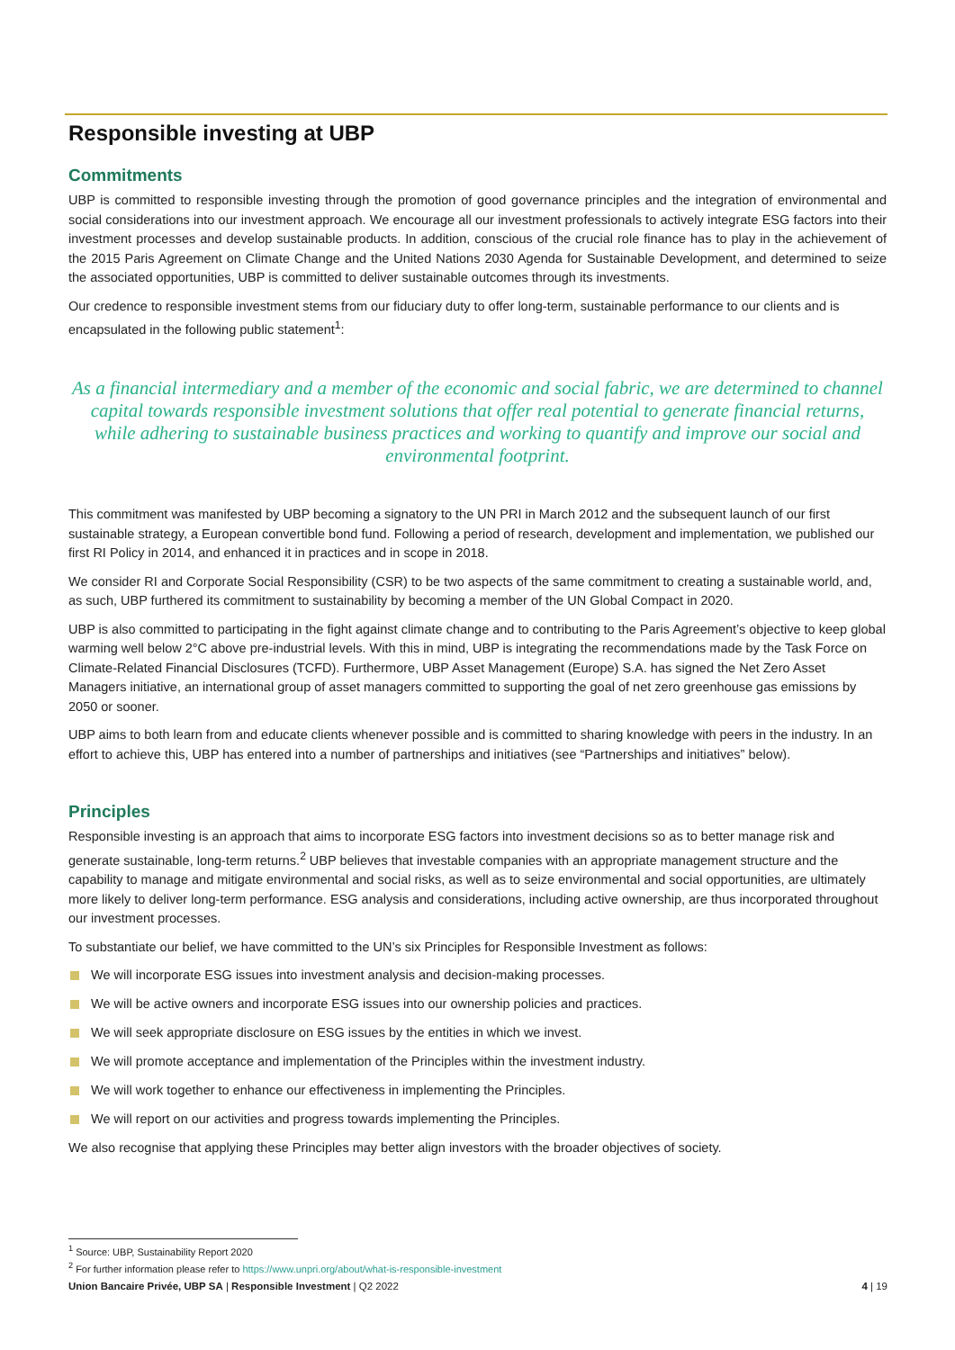Responsible investing at UBP
Commitments
UBP is committed to responsible investing through the promotion of good governance principles and the integration of environmental and social considerations into our investment approach. We encourage all our investment professionals to actively integrate ESG factors into their investment processes and develop sustainable products. In addition, conscious of the crucial role finance has to play in the achievement of the 2015 Paris Agreement on Climate Change and the United Nations 2030 Agenda for Sustainable Development, and determined to seize the associated opportunities, UBP is committed to deliver sustainable outcomes through its investments.
Our credence to responsible investment stems from our fiduciary duty to offer long-term, sustainable performance to our clients and is encapsulated in the following public statement<sup>1</sup>:
As a financial intermediary and a member of the economic and social fabric, we are determined to channel capital towards responsible investment solutions that offer real potential to generate financial returns, while adhering to sustainable business practices and working to quantify and improve our social and environmental footprint.
This commitment was manifested by UBP becoming a signatory to the UN PRI in March 2012 and the subsequent launch of our first sustainable strategy, a European convertible bond fund. Following a period of research, development and implementation, we published our first RI Policy in 2014, and enhanced it in practices and in scope in 2018.
We consider RI and Corporate Social Responsibility (CSR) to be two aspects of the same commitment to creating a sustainable world, and, as such, UBP furthered its commitment to sustainability by becoming a member of the UN Global Compact in 2020.
UBP is also committed to participating in the fight against climate change and to contributing to the Paris Agreement’s objective to keep global warming well below 2°C above pre-industrial levels. With this in mind, UBP is integrating the recommendations made by the Task Force on Climate-Related Financial Disclosures (TCFD). Furthermore, UBP Asset Management (Europe) S.A. has signed the Net Zero Asset Managers initiative, an international group of asset managers committed to supporting the goal of net zero greenhouse gas emissions by 2050 or sooner.
UBP aims to both learn from and educate clients whenever possible and is committed to sharing knowledge with peers in the industry. In an effort to achieve this, UBP has entered into a number of partnerships and initiatives (see “Partnerships and initiatives” below).
Principles
Responsible investing is an approach that aims to incorporate ESG factors into investment decisions so as to better manage risk and generate sustainable, long-term returns.<sup>2</sup> UBP believes that investable companies with an appropriate management structure and the capability to manage and mitigate environmental and social risks, as well as to seize environmental and social opportunities, are ultimately more likely to deliver long-term performance. ESG analysis and considerations, including active ownership, are thus incorporated throughout our investment processes.
To substantiate our belief, we have committed to the UN’s six Principles for Responsible Investment as follows:
We will incorporate ESG issues into investment analysis and decision-making processes.
We will be active owners and incorporate ESG issues into our ownership policies and practices.
We will seek appropriate disclosure on ESG issues by the entities in which we invest.
We will promote acceptance and implementation of the Principles within the investment industry.
We will work together to enhance our effectiveness in implementing the Principles.
We will report on our activities and progress towards implementing the Principles.
We also recognise that applying these Principles may better align investors with the broader objectives of society.
<sup>1</sup> Source: UBP, Sustainability Report 2020
<sup>2</sup> For further information please refer to https://www.unpri.org/about/what-is-responsible-investment
Union Bancaire Privée, UBP SA | Responsible Investment | Q2 2022
4 | 19